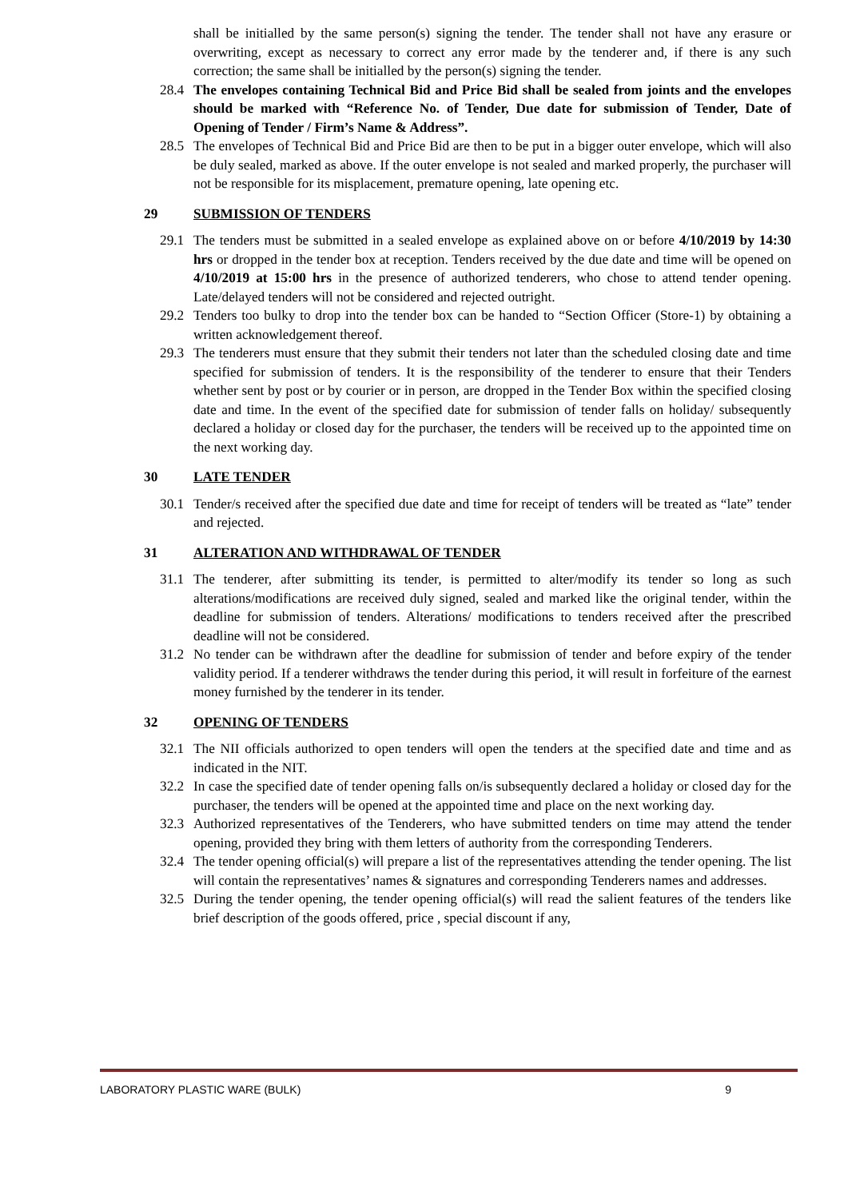shall be initialled by the same person(s) signing the tender. The tender shall not have any erasure or overwriting, except as necessary to correct any error made by the tenderer and, if there is any such correction; the same shall be initialled by the person(s) signing the tender.
28.4 The envelopes containing Technical Bid and Price Bid shall be sealed from joints and the envelopes should be marked with “Reference No. of Tender, Due date for submission of Tender, Date of Opening of Tender / Firm’s Name & Address”.
28.5 The envelopes of Technical Bid and Price Bid are then to be put in a bigger outer envelope, which will also be duly sealed, marked as above. If the outer envelope is not sealed and marked properly, the purchaser will not be responsible for its misplacement, premature opening, late opening etc.
29 SUBMISSION OF TENDERS
29.1 The tenders must be submitted in a sealed envelope as explained above on or before 4/10/2019 by 14:30 hrs or dropped in the tender box at reception. Tenders received by the due date and time will be opened on 4/10/2019 at 15:00 hrs in the presence of authorized tenderers, who chose to attend tender opening. Late/delayed tenders will not be considered and rejected outright.
29.2 Tenders too bulky to drop into the tender box can be handed to “Section Officer (Store-1) by obtaining a written acknowledgement thereof.
29.3 The tenderers must ensure that they submit their tenders not later than the scheduled closing date and time specified for submission of tenders. It is the responsibility of the tenderer to ensure that their Tenders whether sent by post or by courier or in person, are dropped in the Tender Box within the specified closing date and time. In the event of the specified date for submission of tender falls on holiday/ subsequently declared a holiday or closed day for the purchaser, the tenders will be received up to the appointed time on the next working day.
30 LATE TENDER
30.1 Tender/s received after the specified due date and time for receipt of tenders will be treated as “late” tender and rejected.
31 ALTERATION AND WITHDRAWAL OF TENDER
31.1 The tenderer, after submitting its tender, is permitted to alter/modify its tender so long as such alterations/modifications are received duly signed, sealed and marked like the original tender, within the deadline for submission of tenders. Alterations/ modifications to tenders received after the prescribed deadline will not be considered.
31.2 No tender can be withdrawn after the deadline for submission of tender and before expiry of the tender validity period. If a tenderer withdraws the tender during this period, it will result in forfeiture of the earnest money furnished by the tenderer in its tender.
32 OPENING OF TENDERS
32.1 The NII officials authorized to open tenders will open the tenders at the specified date and time and as indicated in the NIT.
32.2 In case the specified date of tender opening falls on/is subsequently declared a holiday or closed day for the purchaser, the tenders will be opened at the appointed time and place on the next working day.
32.3 Authorized representatives of the Tenderers, who have submitted tenders on time may attend the tender opening, provided they bring with them letters of authority from the corresponding Tenderers.
32.4 The tender opening official(s) will prepare a list of the representatives attending the tender opening. The list will contain the representatives’ names & signatures and corresponding Tenderers names and addresses.
32.5 During the tender opening, the tender opening official(s) will read the salient features of the tenders like brief description of the goods offered, price , special discount if any,
LABORATORY PLASTIC WARE (BULK) 9